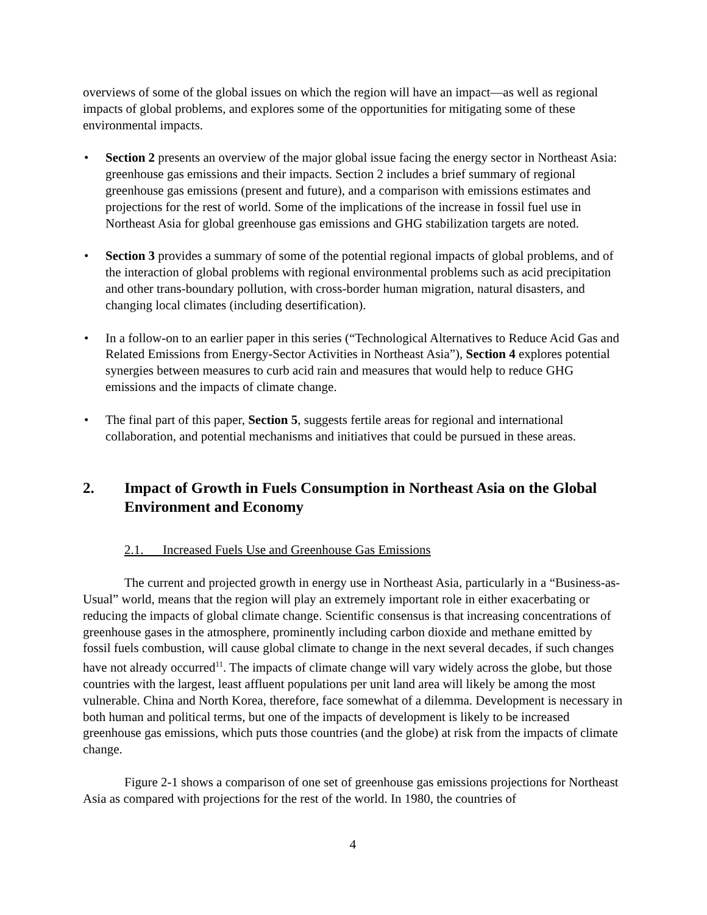overviews of some of the global issues on which the region will have an impact—as well as regional impacts of global problems, and explores some of the opportunities for mitigating some of these environmental impacts.
• Section 2 presents an overview of the major global issue facing the energy sector in Northeast Asia: greenhouse gas emissions and their impacts. Section 2 includes a brief summary of regional greenhouse gas emissions (present and future), and a comparison with emissions estimates and projections for the rest of world. Some of the implications of the increase in fossil fuel use in Northeast Asia for global greenhouse gas emissions and GHG stabilization targets are noted.
• Section 3 provides a summary of some of the potential regional impacts of global problems, and of the interaction of global problems with regional environmental problems such as acid precipitation and other trans-boundary pollution, with cross-border human migration, natural disasters, and changing local climates (including desertification).
• In a follow-on to an earlier paper in this series (“Technological Alternatives to Reduce Acid Gas and Related Emissions from Energy-Sector Activities in Northeast Asia”), Section 4 explores potential synergies between measures to curb acid rain and measures that would help to reduce GHG emissions and the impacts of climate change.
• The final part of this paper, Section 5, suggests fertile areas for regional and international collaboration, and potential mechanisms and initiatives that could be pursued in these areas.
2. Impact of Growth in Fuels Consumption in Northeast Asia on the Global Environment and Economy
2.1. Increased Fuels Use and Greenhouse Gas Emissions
The current and projected growth in energy use in Northeast Asia, particularly in a “Business-as-Usual” world, means that the region will play an extremely important role in either exacerbating or reducing the impacts of global climate change. Scientific consensus is that increasing concentrations of greenhouse gases in the atmosphere, prominently including carbon dioxide and methane emitted by fossil fuels combustion, will cause global climate to change in the next several decades, if such changes have not already occurred<sup>11</sup>. The impacts of climate change will vary widely across the globe, but those countries with the largest, least affluent populations per unit land area will likely be among the most vulnerable. China and North Korea, therefore, face somewhat of a dilemma. Development is necessary in both human and political terms, but one of the impacts of development is likely to be increased greenhouse gas emissions, which puts those countries (and the globe) at risk from the impacts of climate change.
Figure 2-1 shows a comparison of one set of greenhouse gas emissions projections for Northeast Asia as compared with projections for the rest of the world. In 1980, the countries of
4